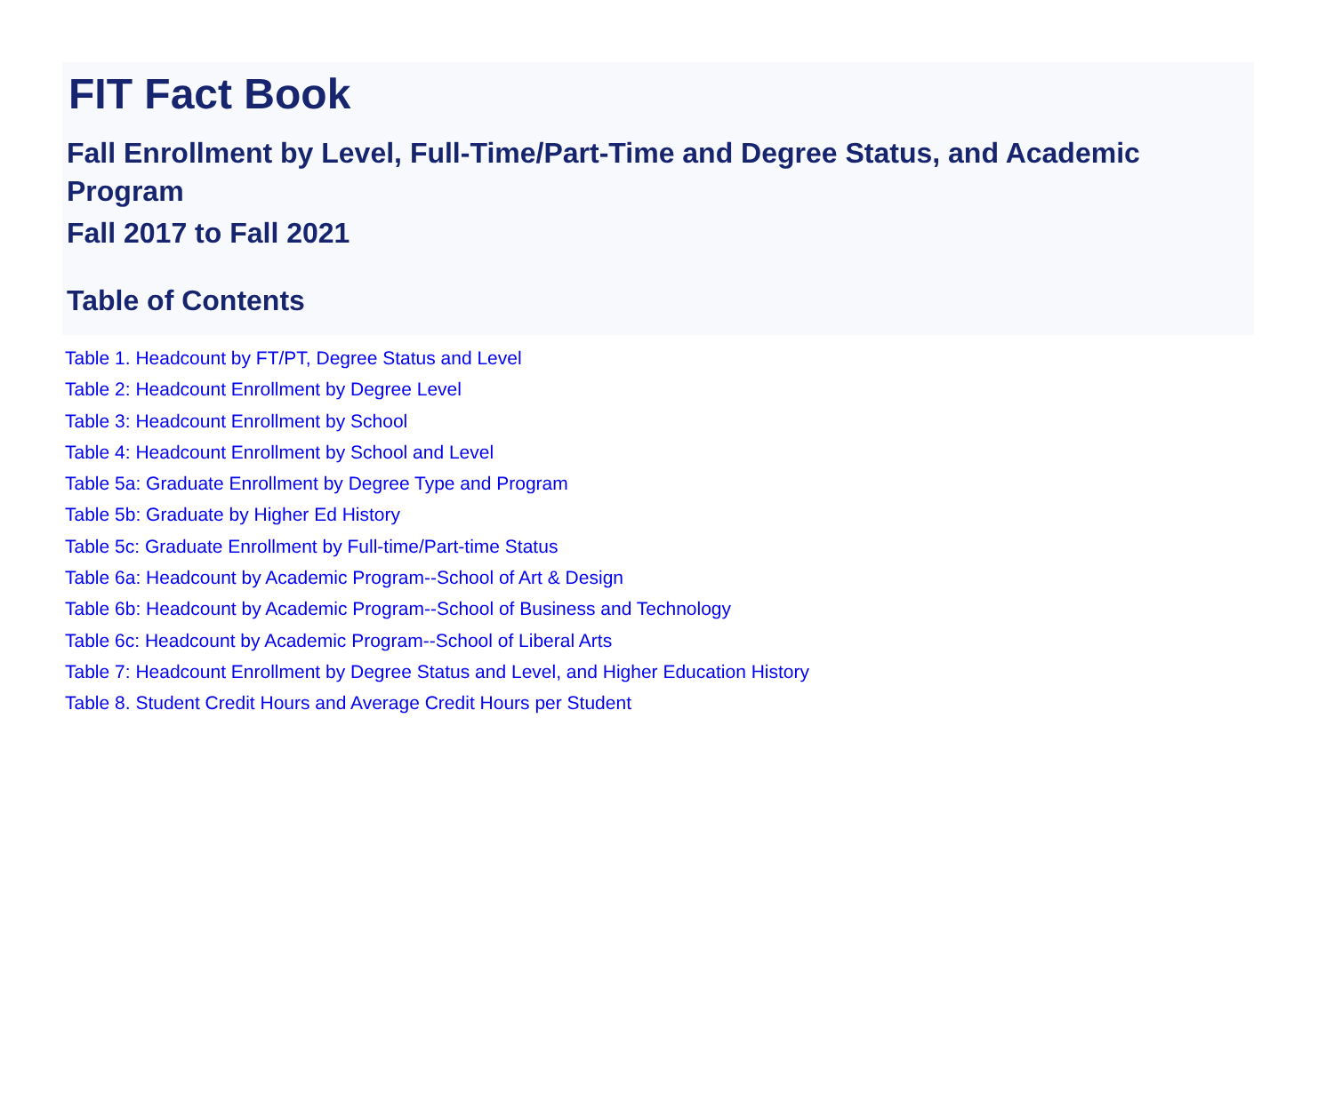FIT Fact Book
Fall Enrollment by Level, Full-Time/Part-Time and Degree Status, and Academic Program
Fall 2017 to Fall 2021
Table of Contents
Table 1. Headcount by FT/PT, Degree Status and Level
Table 2: Headcount Enrollment by Degree Level
Table 3: Headcount Enrollment by School
Table 4: Headcount Enrollment by School and Level
Table 5a: Graduate Enrollment by Degree Type and Program
Table 5b: Graduate by Higher Ed History
Table 5c: Graduate Enrollment by Full-time/Part-time Status
Table 6a: Headcount by Academic Program--School of Art & Design
Table 6b: Headcount by Academic Program--School of Business and Technology
Table 6c: Headcount by Academic Program--School of Liberal Arts
Table 7: Headcount Enrollment by Degree Status and Level, and Higher Education History
Table 8. Student Credit Hours and Average Credit Hours per Student